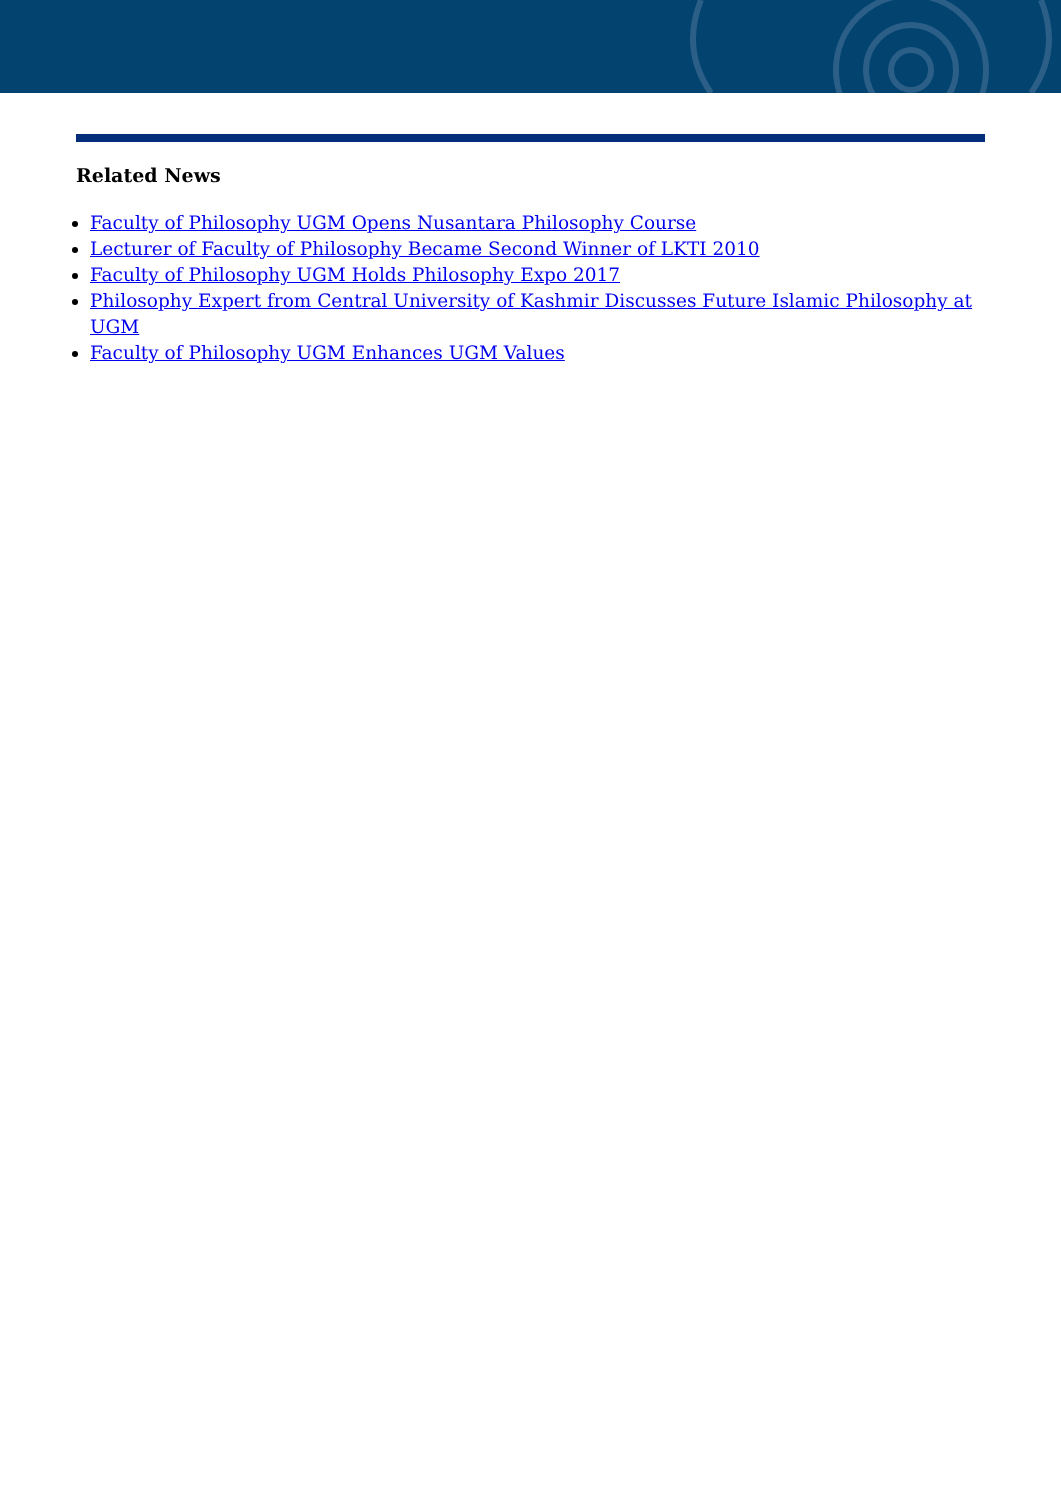Related News
Faculty of Philosophy UGM Opens Nusantara Philosophy Course
Lecturer of Faculty of Philosophy Became Second Winner of LKTI 2010
Faculty of Philosophy UGM Holds Philosophy Expo 2017
Philosophy Expert from Central University of Kashmir Discusses Future Islamic Philosophy at UGM
Faculty of Philosophy UGM Enhances UGM Values